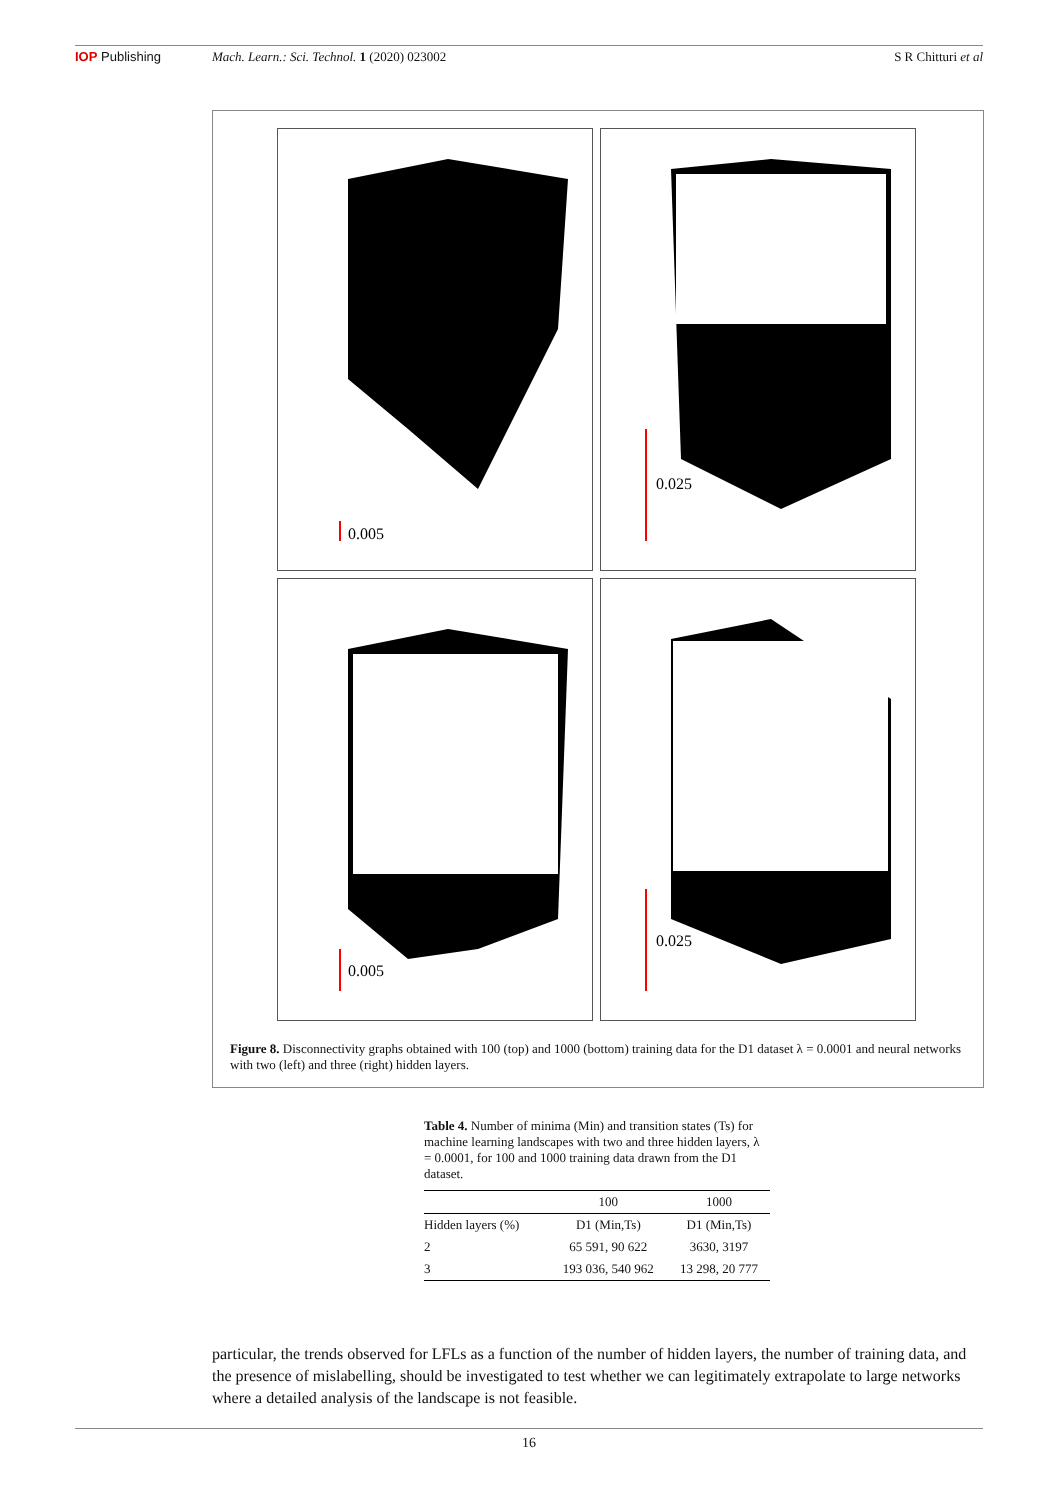IOP Publishing Mach. Learn.: Sci. Technol. 1 (2020) 023002
S R Chitturi et al
0.005
0.025
0.005
0.025
Figure 8. Disconnectivity graphs obtained with 100 (top) and 1000 (bottom) training data for the D1 dataset λ = 0.0001 and neural networks with two (left) and three (right) hidden layers.
Table 4. Number of minima (Min) and transition states (Ts) for machine learning landscapes with two and three hidden layers, λ = 0.0001, for 100 and 1000 training data drawn from the D1 dataset.
| | 100 | 1000 |
| --- | --- | --- |
| Hidden layers (%) | D1 (Min,Ts) | D1 (Min,Ts) |
| 2 | 65 591, 90 622 | 3630, 3197 |
| 3 | 193 036, 540 962 | 13 298, 20 777 |
particular, the trends observed for LFLs as a function of the number of hidden layers, the number of training data, and the presence of mislabelling, should be investigated to test whether we can legitimately extrapolate to large networks where a detailed analysis of the landscape is not feasible.
16